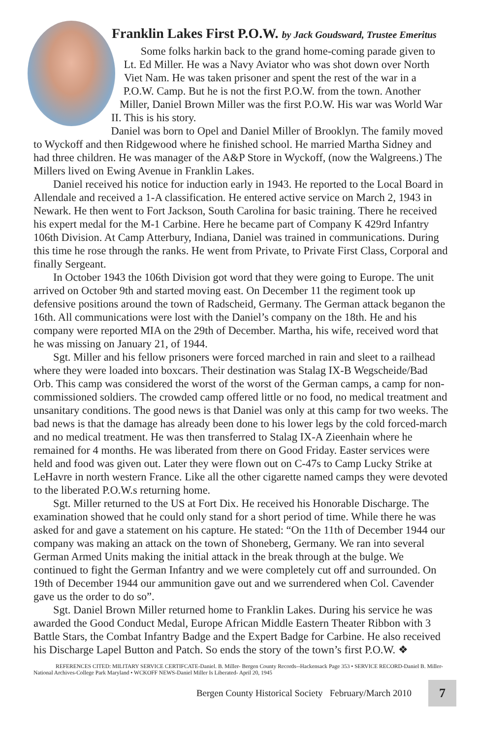Franklin Lakes First P.O.W. by Jack Goudsward, Trustee Emeritus
Some folks harkin back to the grand home-coming parade given to Lt. Ed Miller. He was a Navy Aviator who was shot down over North Viet Nam. He was taken prisoner and spent the rest of the war in a P.O.W. Camp. But he is not the first P.O.W. from the town. Another Miller, Daniel Brown Miller was the first P.O.W. His war was World War II. This is his story.
Daniel was born to Opel and Daniel Miller of Brooklyn. The family moved to Wyckoff and then Ridgewood where he finished school. He married Martha Sidney and had three children. He was manager of the A&P Store in Wyckoff, (now the Walgreens.) The Millers lived on Ewing Avenue in Franklin Lakes.
Daniel received his notice for induction early in 1943. He reported to the Local Board in Allendale and received a 1-A classification. He entered active service on March 2, 1943 in Newark. He then went to Fort Jackson, South Carolina for basic training. There he received his expert medal for the M-1 Carbine. Here he became part of Company K 429rd Infantry 106th Division. At Camp Atterbury, Indiana, Daniel was trained in communications. During this time he rose through the ranks. He went from Private, to Private First Class, Corporal and finally Sergeant.
In October 1943 the 106th Division got word that they were going to Europe. The unit arrived on October 9th and started moving east. On December 11 the regiment took up defensive positions around the town of Radscheid, Germany. The German attack beganon the 16th. All communications were lost with the Daniel’s company on the 18th. He and his company were reported MIA on the 29th of December. Martha, his wife, received word that he was missing on January 21, of 1944.
Sgt. Miller and his fellow prisoners were forced marched in rain and sleet to a railhead where they were loaded into boxcars. Their destination was Stalag IX-B Wegscheide/Bad Orb. This camp was considered the worst of the worst of the German camps, a camp for non-commissioned soldiers. The crowded camp offered little or no food, no medical treatment and unsanitary conditions. The good news is that Daniel was only at this camp for two weeks. The bad news is that the damage has already been done to his lower legs by the cold forced-march and no medical treatment. He was then transferred to Stalag IX-A Zieenhain where he remained for 4 months. He was liberated from there on Good Friday. Easter services were held and food was given out. Later they were flown out on C-47s to Camp Lucky Strike at LeHavre in north western France. Like all the other cigarette named camps they were devoted to the liberated P.O.W.s returning home.
Sgt. Miller returned to the US at Fort Dix. He received his Honorable Discharge. The examination showed that he could only stand for a short period of time. While there he was asked for and gave a statement on his capture. He stated: “On the 11th of December 1944 our company was making an attack on the town of Shoneberg, Germany. We ran into several German Armed Units making the initial attack in the break through at the bulge. We continued to fight the German Infantry and we were completely cut off and surrounded. On 19th of December 1944 our ammunition gave out and we surrendered when Col. Cavender gave us the order to do so”.
Sgt. Daniel Brown Miller returned home to Franklin Lakes. During his service he was awarded the Good Conduct Medal, Europe African Middle Eastern Theater Ribbon with 3 Battle Stars, the Combat Infantry Badge and the Expert Badge for Carbine. He also received his Discharge Lapel Button and Patch. So ends the story of the town’s first P.O.W. ❖
REFERENCES CITED: MILITARY SERVICE CERTIFCATE-Daniel. B. Miller- Bergen County Records--Hackensack Page 353 • SERVICE RECORD-Daniel B. Miller- National Archives-College Park Maryland • WCKOFF NEWS-Daniel Miller Is Liberated- April 20, 1945
Bergen County Historical Society February/March 2010 7